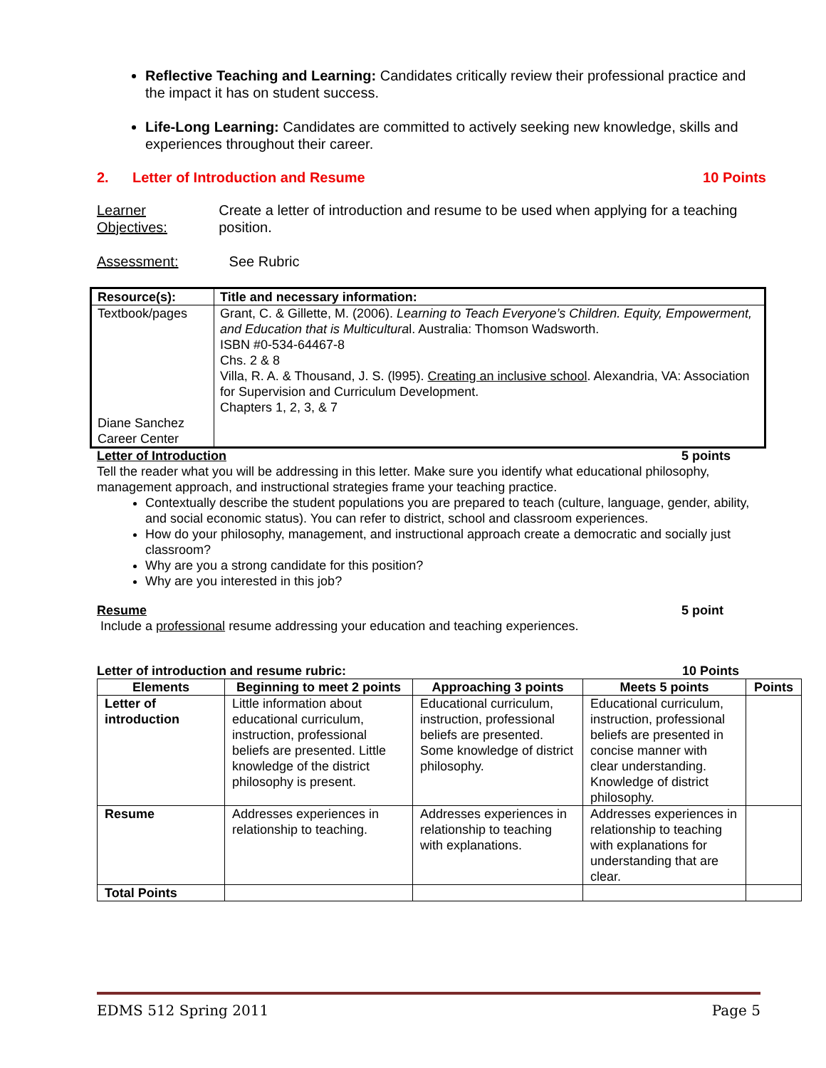Reflective Teaching and Learning: Candidates critically review their professional practice and the impact it has on student success.
Life-Long Learning: Candidates are committed to actively seeking new knowledge, skills and experiences throughout their career.
2. Letter of Introduction and Resume 10 Points
Learner Objectives: Create a letter of introduction and resume to be used when applying for a teaching position.
Assessment: See Rubric
| Resource(s): | Title and necessary information: |
| --- | --- |
| Textbook/pages Diane Sanchez Career Center | Grant, C. & Gillette, M. (2006). Learning to Teach Everyone’s Children. Equity, Empowerment, and Education that is Multicultura l. Australia: Thomson Wadsworth. ISBN #0-534-64467-8 Chs. 2 & 8 Villa, R. A. & Thousand, J. S. (l995). Creating an inclusive school . Alexandria, VA: Association for Supervision and Curriculum Development. Chapters 1, 2, 3, & 7 |
Letter of Introduction 5 points
Tell the reader what you will be addressing in this letter. Make sure you identify what educational philosophy, management approach, and instructional strategies frame your teaching practice.
Contextually describe the student populations you are prepared to teach (culture, language, gender, ability, and social economic status). You can refer to district, school and classroom experiences.
How do your philosophy, management, and instructional approach create a democratic and socially just classroom?
Why are you a strong candidate for this position?
Why are you interested in this job?
Resume 5 point
Include a professional resume addressing your education and teaching experiences.
Letter of introduction and resume rubric: 10 Points
| Elements | Beginning to meet 2 points | Approaching 3 points | Meets 5 points | Points |
| --- | --- | --- | --- | --- |
| Letter of introduction | Little information about educational curriculum, instruction, professional beliefs are presented. Little knowledge of the district philosophy is present. | Educational curriculum, instruction, professional beliefs are presented. Some knowledge of district philosophy. | Educational curriculum, instruction, professional beliefs are presented in concise manner with clear understanding. Knowledge of district philosophy. | |
| Resume | Addresses experiences in relationship to teaching. | Addresses experiences in relationship to teaching with explanations. | Addresses experiences in relationship to teaching with explanations for understanding that are clear. | |
| Total Points | | | | |
EDMS 512 Spring 2011 Page 5